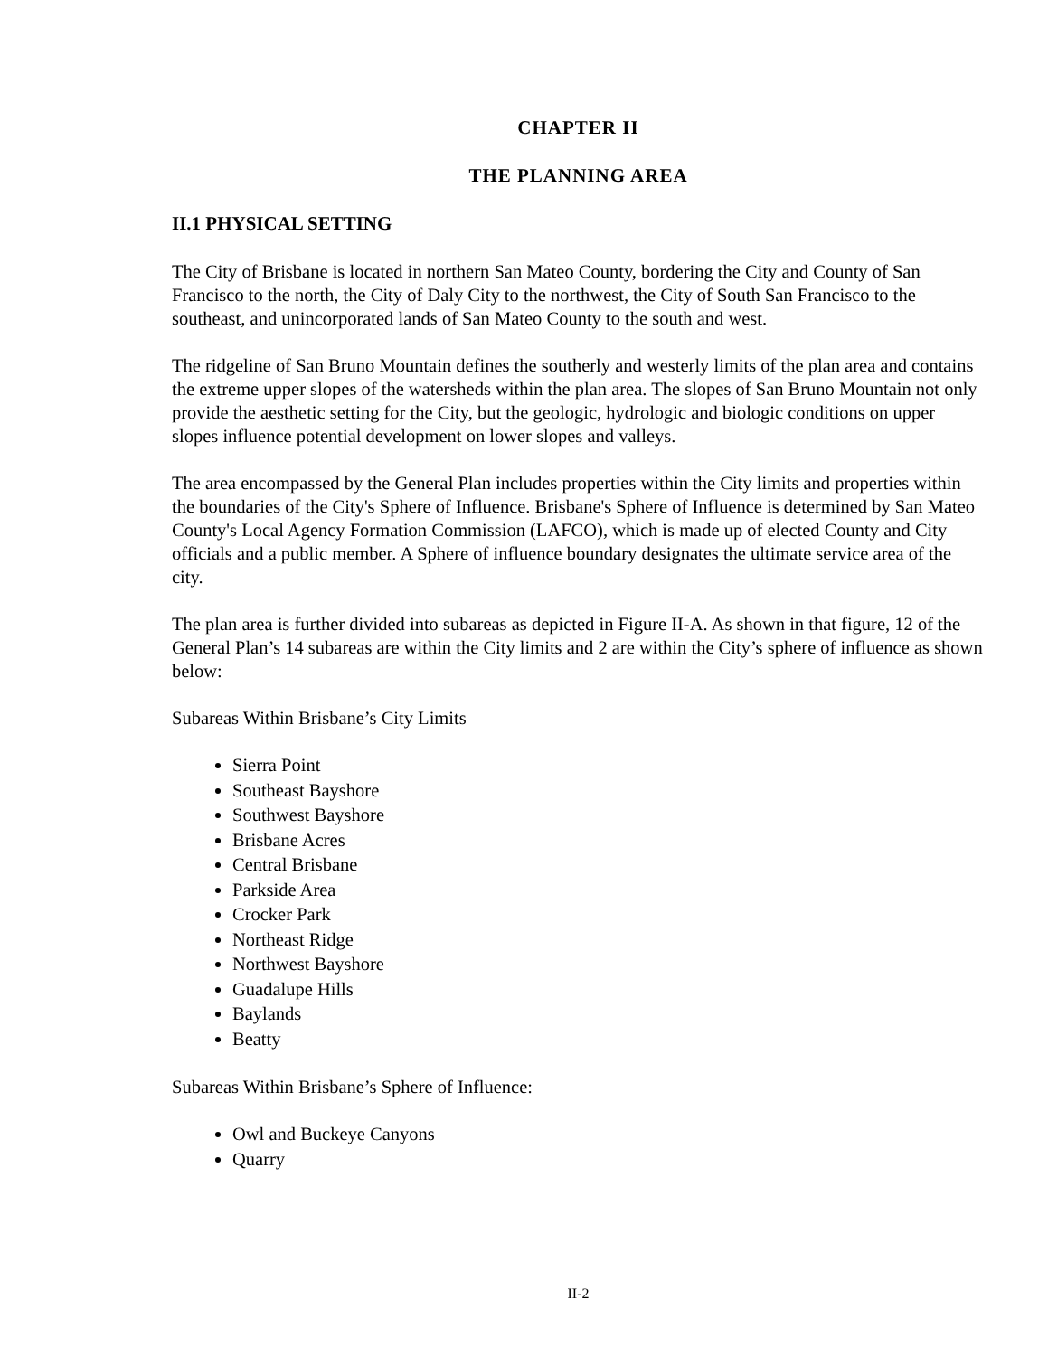CHAPTER II
THE PLANNING AREA
II.1 PHYSICAL SETTING
The City of Brisbane is located in northern San Mateo County, bordering the City and County of San Francisco to the north, the City of Daly City to the northwest, the City of South San Francisco to the southeast, and unincorporated lands of San Mateo County to the south and west.
The ridgeline of San Bruno Mountain defines the southerly and westerly limits of the plan area and contains the extreme upper slopes of the watersheds within the plan area. The slopes of San Bruno Mountain not only provide the aesthetic setting for the City, but the geologic, hydrologic and biologic conditions on upper slopes influence potential development on lower slopes and valleys.
The area encompassed by the General Plan includes properties within the City limits and properties within the boundaries of the City's Sphere of Influence. Brisbane's Sphere of Influence is determined by San Mateo County's Local Agency Formation Commission (LAFCO), which is made up of elected County and City officials and a public member. A Sphere of influence boundary designates the ultimate service area of the city.
The plan area is further divided into subareas as depicted in Figure II-A. As shown in that figure, 12 of the General Plan’s 14 subareas are within the City limits and 2 are within the City’s sphere of influence as shown below:
Subareas Within Brisbane’s City Limits
Sierra Point
Southeast Bayshore
Southwest Bayshore
Brisbane Acres
Central Brisbane
Parkside Area
Crocker Park
Northeast Ridge
Northwest Bayshore
Guadalupe Hills
Baylands
Beatty
Subareas Within Brisbane’s Sphere of Influence:
Owl and Buckeye Canyons
Quarry
II-2